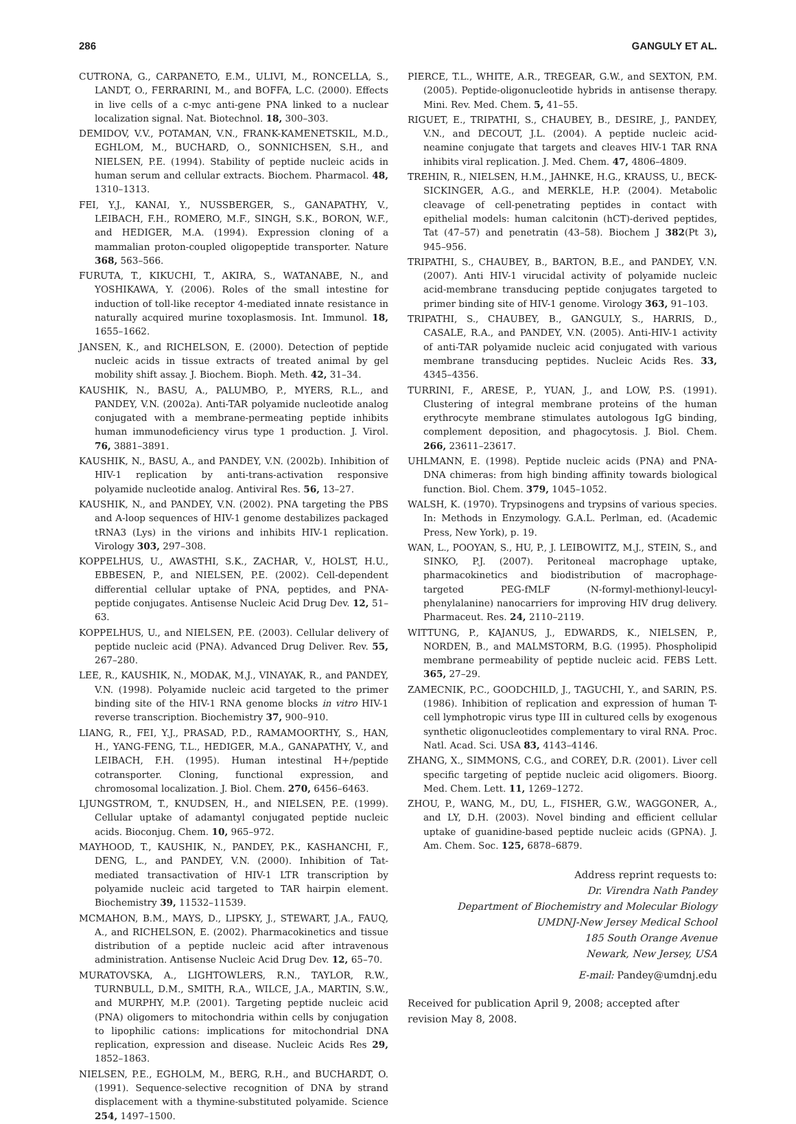286 GANGULY ET AL.
CUTRONA, G., CARPANETO, E.M., ULIVI, M., RONCELLA, S., LANDT, O., FERRARINI, M., and BOFFA, L.C. (2000). Effects in live cells of a c-myc anti-gene PNA linked to a nuclear localization signal. Nat. Biotechnol. 18, 300–303.
DEMIDOV, V.V., POTAMAN, V.N., FRANK-KAMENETSKIL, M.D., EGHLOM, M., BUCHARD, O., SONNICHSEN, S.H., and NIELSEN, P.E. (1994). Stability of peptide nucleic acids in human serum and cellular extracts. Biochem. Pharmacol. 48, 1310–1313.
FEI, Y.J., KANAI, Y., NUSSBERGER, S., GANAPATHY, V., LEIBACH, F.H., ROMERO, M.F., SINGH, S.K., BORON, W.F., and HEDIGER, M.A. (1994). Expression cloning of a mammalian proton-coupled oligopeptide transporter. Nature 368, 563–566.
FURUTA, T., KIKUCHI, T., AKIRA, S., WATANABE, N., and YOSHIKAWA, Y. (2006). Roles of the small intestine for induction of toll-like receptor 4-mediated innate resistance in naturally acquired murine toxoplasmosis. Int. Immunol. 18, 1655–1662.
JANSEN, K., and RICHELSON, E. (2000). Detection of peptide nucleic acids in tissue extracts of treated animal by gel mobility shift assay. J. Biochem. Bioph. Meth. 42, 31–34.
KAUSHIK, N., BASU, A., PALUMBO, P., MYERS, R.L., and PANDEY, V.N. (2002a). Anti-TAR polyamide nucleotide analog conjugated with a membrane-permeating peptide inhibits human immunodeficiency virus type 1 production. J. Virol. 76, 3881–3891.
KAUSHIK, N., BASU, A., and PANDEY, V.N. (2002b). Inhibition of HIV-1 replication by anti-trans-activation responsive polyamide nucleotide analog. Antiviral Res. 56, 13–27.
KAUSHIK, N., and PANDEY, V.N. (2002). PNA targeting the PBS and A-loop sequences of HIV-1 genome destabilizes packaged tRNA3 (Lys) in the virions and inhibits HIV-1 replication. Virology 303, 297–308.
KOPPELHUS, U., AWASTHI, S.K., ZACHAR, V., HOLST, H.U., EBBESEN, P., and NIELSEN, P.E. (2002). Cell-dependent differential cellular uptake of PNA, peptides, and PNA-peptide conjugates. Antisense Nucleic Acid Drug Dev. 12, 51–63.
KOPPELHUS, U., and NIELSEN, P.E. (2003). Cellular delivery of peptide nucleic acid (PNA). Advanced Drug Deliver. Rev. 55, 267–280.
LEE, R., KAUSHIK, N., MODAK, M.J., VINAYAK, R., and PANDEY, V.N. (1998). Polyamide nucleic acid targeted to the primer binding site of the HIV-1 RNA genome blocks in vitro HIV-1 reverse transcription. Biochemistry 37, 900–910.
LIANG, R., FEI, Y.J., PRASAD, P.D., RAMAMOORTHY, S., HAN, H., YANG-FENG, T.L., HEDIGER, M.A., GANAPATHY, V., and LEIBACH, F.H. (1995). Human intestinal H+/peptide cotransporter. Cloning, functional expression, and chromosomal localization. J. Biol. Chem. 270, 6456–6463.
LJUNGSTROM, T., KNUDSEN, H., and NIELSEN, P.E. (1999). Cellular uptake of adamantyl conjugated peptide nucleic acids. Bioconjug. Chem. 10, 965–972.
MAYHOOD, T., KAUSHIK, N., PANDEY, P.K., KASHANCHI, F., DENG, L., and PANDEY, V.N. (2000). Inhibition of Tat-mediated transactivation of HIV-1 LTR transcription by polyamide nucleic acid targeted to TAR hairpin element. Biochemistry 39, 11532–11539.
MCMAHON, B.M., MAYS, D., LIPSKY, J., STEWART, J.A., FAUQ, A., and RICHELSON, E. (2002). Pharmacokinetics and tissue distribution of a peptide nucleic acid after intravenous administration. Antisense Nucleic Acid Drug Dev. 12, 65–70.
MURATOVSKA, A., LIGHTOWLERS, R.N., TAYLOR, R.W., TURNBULL, D.M., SMITH, R.A., WILCE, J.A., MARTIN, S.W., and MURPHY, M.P. (2001). Targeting peptide nucleic acid (PNA) oligomers to mitochondria within cells by conjugation to lipophilic cations: implications for mitochondrial DNA replication, expression and disease. Nucleic Acids Res 29, 1852–1863.
NIELSEN, P.E., EGHOLM, M., BERG, R.H., and BUCHARDT, O. (1991). Sequence-selective recognition of DNA by strand displacement with a thymine-substituted polyamide. Science 254, 1497–1500.
PIERCE, T.L., WHITE, A.R., TREGEAR, G.W., and SEXTON, P.M. (2005). Peptide-oligonucleotide hybrids in antisense therapy. Mini. Rev. Med. Chem. 5, 41–55.
RIGUET, E., TRIPATHI, S., CHAUBEY, B., DESIRE, J., PANDEY, V.N., and DECOUT, J.L. (2004). A peptide nucleic acid-neamine conjugate that targets and cleaves HIV-1 TAR RNA inhibits viral replication. J. Med. Chem. 47, 4806–4809.
TREHIN, R., NIELSEN, H.M., JAHNKE, H.G., KRAUSS, U., BECK-SICKINGER, A.G., and MERKLE, H.P. (2004). Metabolic cleavage of cell-penetrating peptides in contact with epithelial models: human calcitonin (hCT)-derived peptides, Tat (47–57) and penetratin (43–58). Biochem J 382(Pt 3), 945–956.
TRIPATHI, S., CHAUBEY, B., BARTON, B.E., and PANDEY, V.N. (2007). Anti HIV-1 virucidal activity of polyamide nucleic acid-membrane transducing peptide conjugates targeted to primer binding site of HIV-1 genome. Virology 363, 91–103.
TRIPATHI, S., CHAUBEY, B., GANGULY, S., HARRIS, D., CASALE, R.A., and PANDEY, V.N. (2005). Anti-HIV-1 activity of anti-TAR polyamide nucleic acid conjugated with various membrane transducing peptides. Nucleic Acids Res. 33, 4345–4356.
TURRINI, F., ARESE, P., YUAN, J., and LOW, P.S. (1991). Clustering of integral membrane proteins of the human erythrocyte membrane stimulates autologous IgG binding, complement deposition, and phagocytosis. J. Biol. Chem. 266, 23611–23617.
UHLMANN, E. (1998). Peptide nucleic acids (PNA) and PNA-DNA chimeras: from high binding affinity towards biological function. Biol. Chem. 379, 1045–1052.
WALSH, K. (1970). Trypsinogens and trypsins of various species. In: Methods in Enzymology. G.A.L. Perlman, ed. (Academic Press, New York), p. 19.
WAN, L., POOYAN, S., HU, P., J. LEIBOWITZ, M.J., STEIN, S., and SINKO, P.J. (2007). Peritoneal macrophage uptake, pharmacokinetics and biodistribution of macrophage-targeted PEG-fMLF (N-formyl-methionyl-leucyl-phenylalanine) nanocarriers for improving HIV drug delivery. Pharmaceut. Res. 24, 2110–2119.
WITTUNG, P., KAJANUS, J., EDWARDS, K., NIELSEN, P., NORDEN, B., and MALMSTORM, B.G. (1995). Phospholipid membrane permeability of peptide nucleic acid. FEBS Lett. 365, 27–29.
ZAMECNIK, P.C., GOODCHILD, J., TAGUCHI, Y., and SARIN, P.S. (1986). Inhibition of replication and expression of human T-cell lymphotropic virus type III in cultured cells by exogenous synthetic oligonucleotides complementary to viral RNA. Proc. Natl. Acad. Sci. USA 83, 4143–4146.
ZHANG, X., SIMMONS, C.G., and COREY, D.R. (2001). Liver cell specific targeting of peptide nucleic acid oligomers. Bioorg. Med. Chem. Lett. 11, 1269–1272.
ZHOU, P., WANG, M., DU, L., FISHER, G.W., WAGGONER, A., and LY, D.H. (2003). Novel binding and efficient cellular uptake of guanidine-based peptide nucleic acids (GPNA). J. Am. Chem. Soc. 125, 6878–6879.
Address reprint requests to:
Dr. Virendra Nath Pandey
Department of Biochemistry and Molecular Biology
UMDNJ-New Jersey Medical School
185 South Orange Avenue
Newark, New Jersey, USA
E-mail: Pandey@umdnj.edu
Received for publication April 9, 2008; accepted after
revision May 8, 2008.